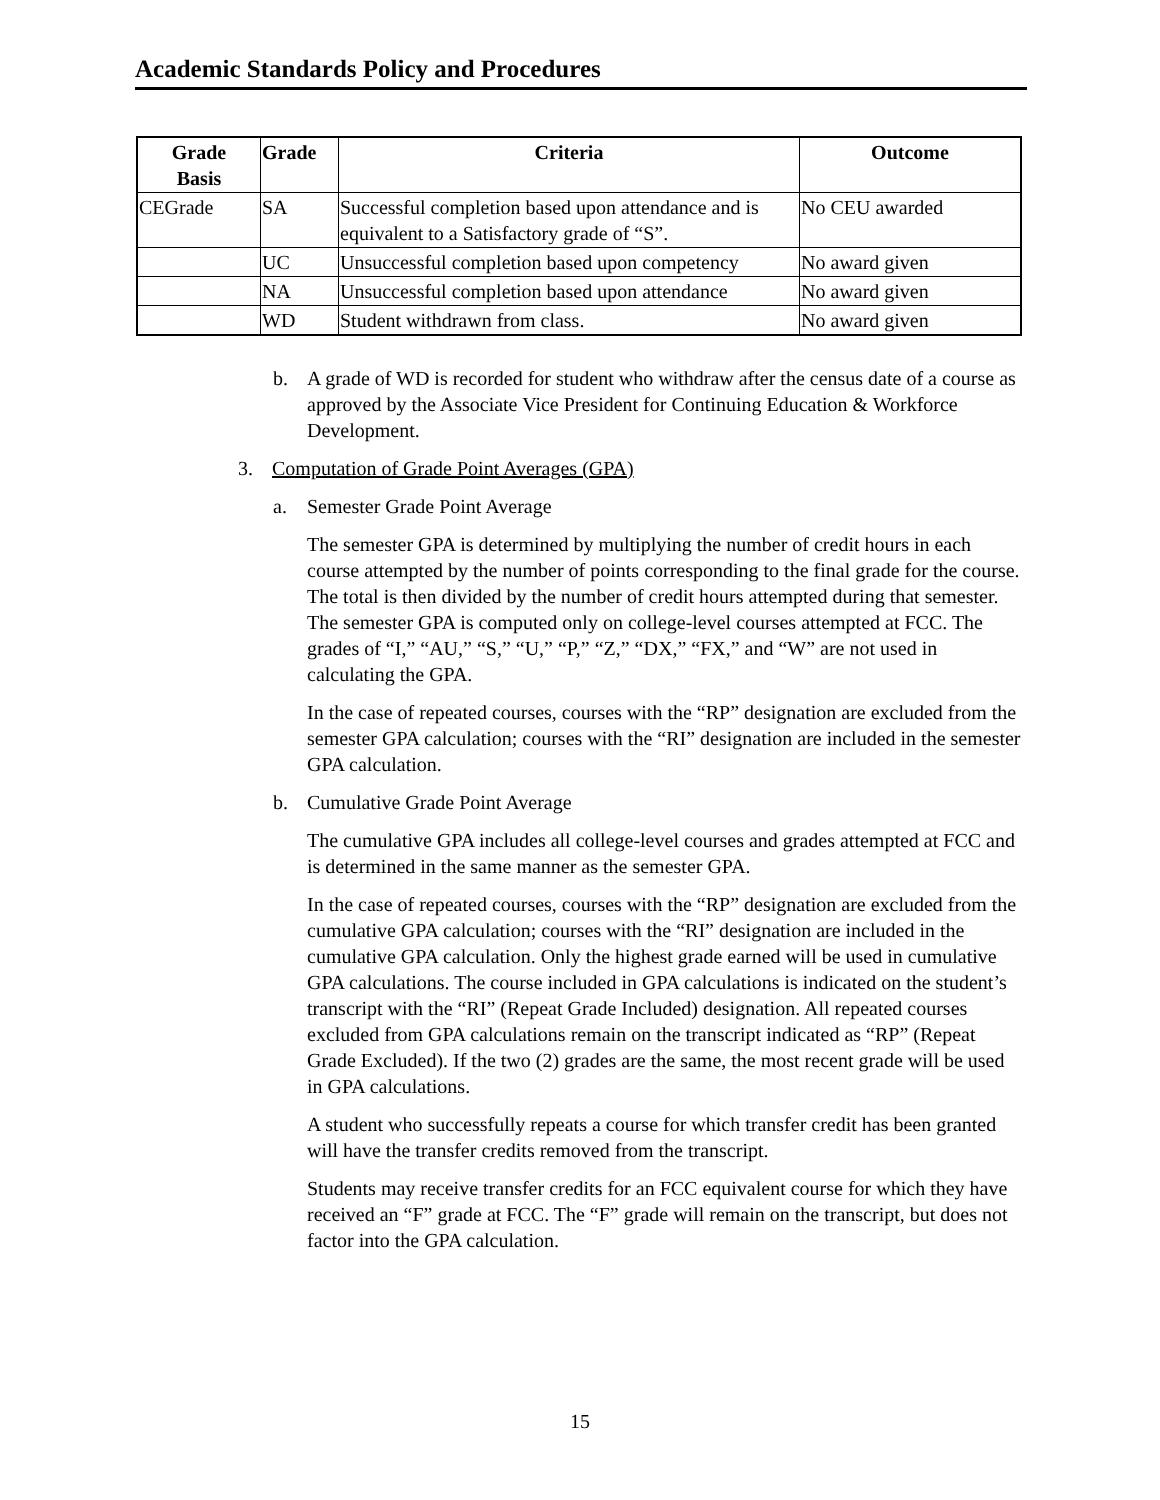Academic Standards Policy and Procedures
| Grade Basis | Grade | Criteria | Outcome |
| --- | --- | --- | --- |
| CEGrade | SA | Successful completion based upon attendance and is equivalent to a Satisfactory grade of “S”. | No CEU awarded |
| | UC | Unsuccessful completion based upon competency | No award given |
| | NA | Unsuccessful completion based upon attendance | No award given |
| | WD | Student withdrawn from class. | No award given |
b. A grade of WD is recorded for student who withdraw after the census date of a course as approved by the Associate Vice President for Continuing Education & Workforce Development.
3. Computation of Grade Point Averages (GPA)
a. Semester Grade Point Average
The semester GPA is determined by multiplying the number of credit hours in each course attempted by the number of points corresponding to the final grade for the course. The total is then divided by the number of credit hours attempted during that semester. The semester GPA is computed only on college-level courses attempted at FCC. The grades of “I,” “AU,” “S,” “U,” “P,” “Z,” “DX,” “FX,” and “W” are not used in calculating the GPA.
In the case of repeated courses, courses with the “RP” designation are excluded from the semester GPA calculation; courses with the “RI” designation are included in the semester GPA calculation.
b. Cumulative Grade Point Average
The cumulative GPA includes all college-level courses and grades attempted at FCC and is determined in the same manner as the semester GPA.
In the case of repeated courses, courses with the “RP” designation are excluded from the cumulative GPA calculation; courses with the “RI” designation are included in the cumulative GPA calculation. Only the highest grade earned will be used in cumulative GPA calculations. The course included in GPA calculations is indicated on the student’s transcript with the “RI” (Repeat Grade Included) designation. All repeated courses excluded from GPA calculations remain on the transcript indicated as “RP” (Repeat Grade Excluded). If the two (2) grades are the same, the most recent grade will be used in GPA calculations.
A student who successfully repeats a course for which transfer credit has been granted will have the transfer credits removed from the transcript.
Students may receive transfer credits for an FCC equivalent course for which they have received an “F” grade at FCC. The “F” grade will remain on the transcript, but does not factor into the GPA calculation.
15